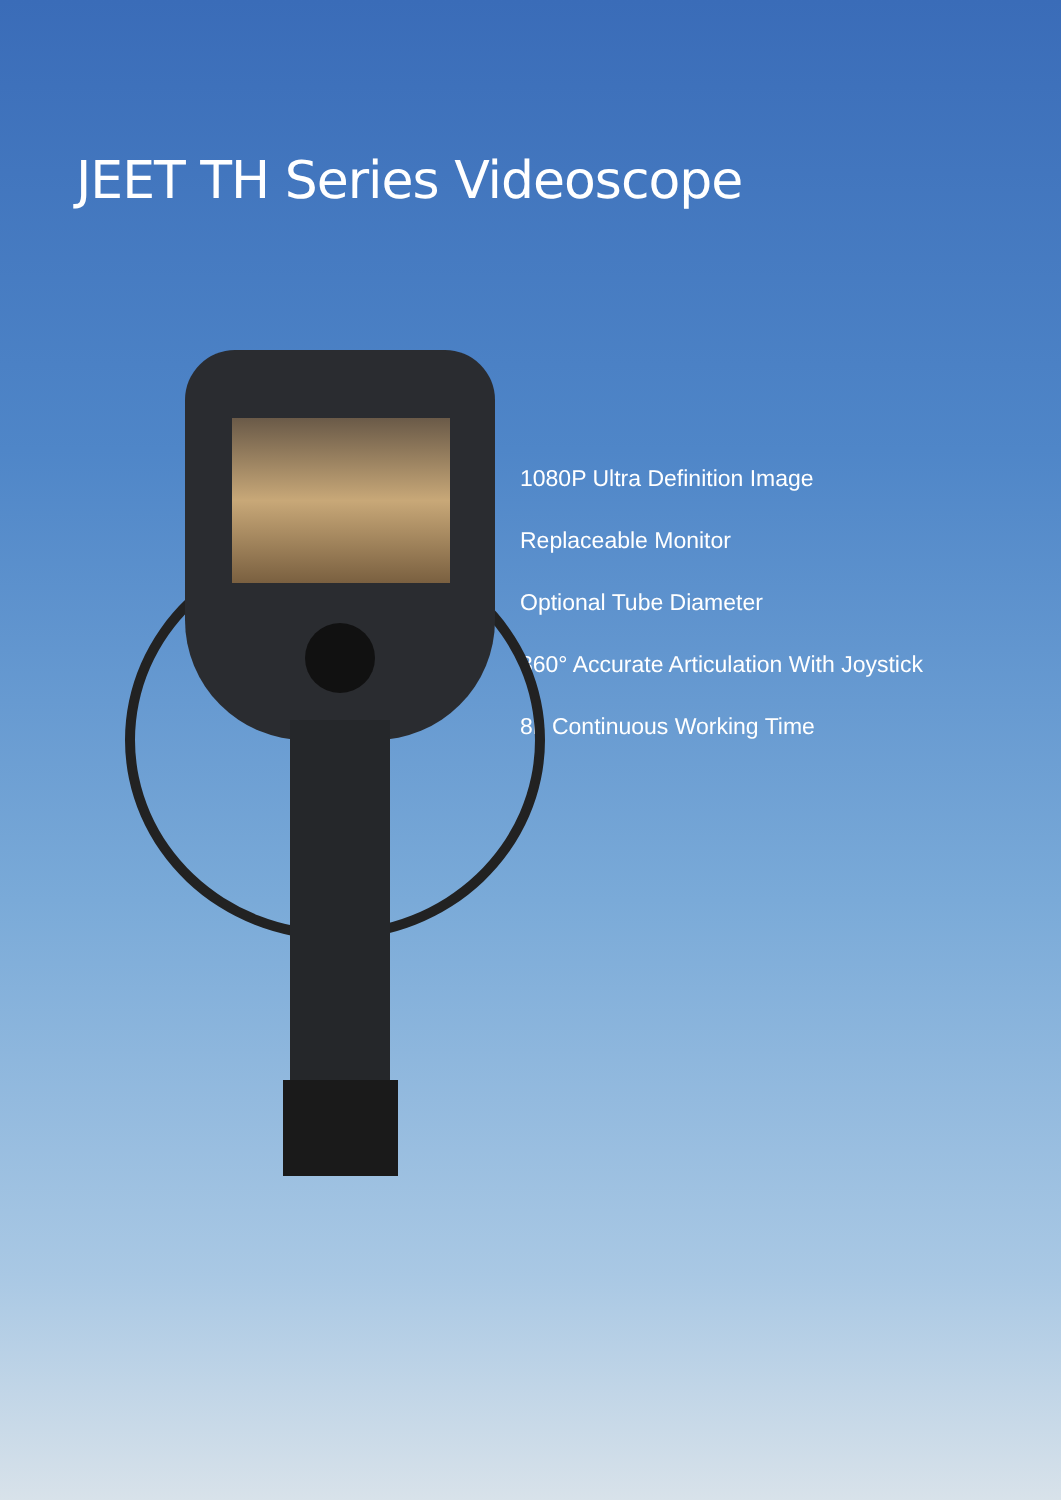JEET TH Series Videoscope
1080P Ultra Definition Image
Replaceable Monitor
Optional Tube Diameter
360° Accurate Articulation With Joystick
8h Continuous Working Time